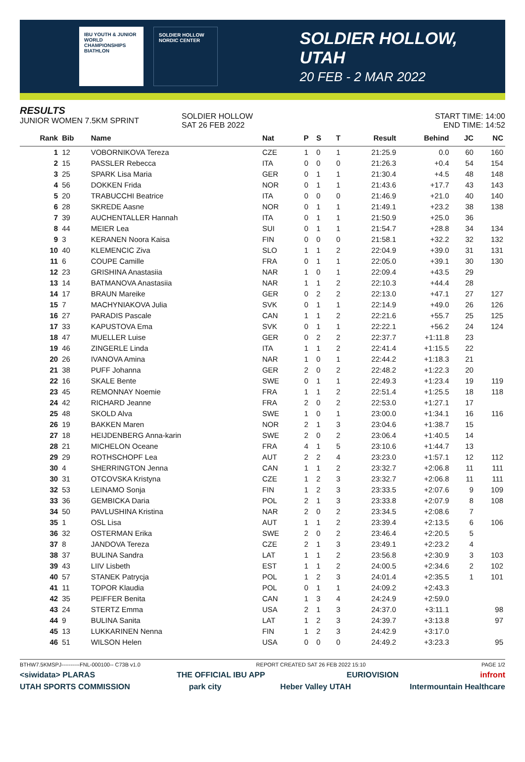IBU YOUTH & JUNIOR WORLD CHAMPIONSHIPS BIATHLON
SOLDIER HOLLOW NORDIC CENTER
SOLDIER HOLLOW, UTAH
20 FEB - 2 MAR 2022
RESULTS
JUNIOR WOMEN 7.5KM SPRINT
SOLDIER HOLLOW
SAT 26 FEB 2022
START TIME: 14:00
END TIME: 14:52
| Rank | Bib | Name | Nat | P | S | T | Result | Behind | JC | NC |
| --- | --- | --- | --- | --- | --- | --- | --- | --- | --- | --- |
| 1 | 12 | VOBORNIKOVA Tereza | CZE | 1 | 0 | 1 | 21:25.9 | 0.0 | 60 | 160 |
| 2 | 15 | PASSLER Rebecca | ITA | 0 | 0 | 0 | 21:26.3 | +0.4 | 54 | 154 |
| 3 | 25 | SPARK Lisa Maria | GER | 0 | 1 | 1 | 21:30.4 | +4.5 | 48 | 148 |
| 4 | 56 | DOKKEN Frida | NOR | 0 | 1 | 1 | 21:43.6 | +17.7 | 43 | 143 |
| 5 | 20 | TRABUCCHI Beatrice | ITA | 0 | 0 | 0 | 21:46.9 | +21.0 | 40 | 140 |
| 6 | 28 | SKREDE Aasne | NOR | 0 | 1 | 1 | 21:49.1 | +23.2 | 38 | 138 |
| 7 | 39 | AUCHENTALLER Hannah | ITA | 0 | 1 | 1 | 21:50.9 | +25.0 | 36 | |
| 8 | 44 | MEIER Lea | SUI | 0 | 1 | 1 | 21:54.7 | +28.8 | 34 | 134 |
| 9 | 3 | KERANEN Noora Kaisa | FIN | 0 | 0 | 0 | 21:58.1 | +32.2 | 32 | 132 |
| 10 | 40 | KLEMENCIC Ziva | SLO | 1 | 1 | 2 | 22:04.9 | +39.0 | 31 | 131 |
| 11 | 6 | COUPE Camille | FRA | 0 | 1 | 1 | 22:05.0 | +39.1 | 30 | 130 |
| 12 | 23 | GRISHINA Anastasiia | NAR | 1 | 0 | 1 | 22:09.4 | +43.5 | 29 | |
| 13 | 14 | BATMANOVA Anastasiia | NAR | 1 | 1 | 2 | 22:10.3 | +44.4 | 28 | |
| 14 | 17 | BRAUN Mareike | GER | 0 | 2 | 2 | 22:13.0 | +47.1 | 27 | 127 |
| 15 | 7 | MACHYNIAKOVA Julia | SVK | 0 | 1 | 1 | 22:14.9 | +49.0 | 26 | 126 |
| 16 | 27 | PARADIS Pascale | CAN | 1 | 1 | 2 | 22:21.6 | +55.7 | 25 | 125 |
| 17 | 33 | KAPUSTOVA Ema | SVK | 0 | 1 | 1 | 22:22.1 | +56.2 | 24 | 124 |
| 18 | 47 | MUELLER Luise | GER | 0 | 2 | 2 | 22:37.7 | +1:11.8 | 23 | |
| 19 | 46 | ZINGERLE Linda | ITA | 1 | 1 | 2 | 22:41.4 | +1:15.5 | 22 | |
| 20 | 26 | IVANOVA Amina | NAR | 1 | 0 | 1 | 22:44.2 | +1:18.3 | 21 | |
| 21 | 38 | PUFF Johanna | GER | 2 | 0 | 2 | 22:48.2 | +1:22.3 | 20 | |
| 22 | 16 | SKALE Bente | SWE | 0 | 1 | 1 | 22:49.3 | +1:23.4 | 19 | 119 |
| 23 | 45 | REMONNAY Noemie | FRA | 1 | 1 | 2 | 22:51.4 | +1:25.5 | 18 | 118 |
| 24 | 42 | RICHARD Jeanne | FRA | 2 | 0 | 2 | 22:53.0 | +1:27.1 | 17 | |
| 25 | 48 | SKOLD Alva | SWE | 1 | 0 | 1 | 23:00.0 | +1:34.1 | 16 | 116 |
| 26 | 19 | BAKKEN Maren | NOR | 2 | 1 | 3 | 23:04.6 | +1:38.7 | 15 | |
| 27 | 18 | HEIJDENBERG Anna-karin | SWE | 2 | 0 | 2 | 23:06.4 | +1:40.5 | 14 | |
| 28 | 21 | MICHELON Oceane | FRA | 4 | 1 | 5 | 23:10.6 | +1:44.7 | 13 | |
| 29 | 29 | ROTHSCHOPF Lea | AUT | 2 | 2 | 4 | 23:23.0 | +1:57.1 | 12 | 112 |
| 30 | 4 | SHERRINGTON Jenna | CAN | 1 | 1 | 2 | 23:32.7 | +2:06.8 | 11 | 111 |
| 30 | 31 | OTCOVSKA Kristyna | CZE | 1 | 2 | 3 | 23:32.7 | +2:06.8 | 11 | 111 |
| 32 | 53 | LEINAMO Sonja | FIN | 1 | 2 | 3 | 23:33.5 | +2:07.6 | 9 | 109 |
| 33 | 36 | GEMBICKA Daria | POL | 2 | 1 | 3 | 23:33.8 | +2:07.9 | 8 | 108 |
| 34 | 50 | PAVLUSHINA Kristina | NAR | 2 | 0 | 2 | 23:34.5 | +2:08.6 | 7 | |
| 35 | 1 | OSL Lisa | AUT | 1 | 1 | 2 | 23:39.4 | +2:13.5 | 6 | 106 |
| 36 | 32 | OSTERMAN Erika | SWE | 2 | 0 | 2 | 23:46.4 | +2:20.5 | 5 | |
| 37 | 8 | JANDOVA Tereza | CZE | 2 | 1 | 3 | 23:49.1 | +2:23.2 | 4 | |
| 38 | 37 | BULINA Sandra | LAT | 1 | 1 | 2 | 23:56.8 | +2:30.9 | 3 | 103 |
| 39 | 43 | LIIV Lisbeth | EST | 1 | 1 | 2 | 24:00.5 | +2:34.6 | 2 | 102 |
| 40 | 57 | STANEK Patrycja | POL | 1 | 2 | 3 | 24:01.4 | +2:35.5 | 1 | 101 |
| 41 | 11 | TOPOR Klaudia | POL | 0 | 1 | 1 | 24:09.2 | +2:43.3 | | |
| 42 | 35 | PEIFFER Benita | CAN | 1 | 3 | 4 | 24:24.9 | +2:59.0 | | |
| 43 | 24 | STERTZ Emma | USA | 2 | 1 | 3 | 24:37.0 | +3:11.1 | | 98 |
| 44 | 9 | BULINA Sanita | LAT | 1 | 2 | 3 | 24:39.7 | +3:13.8 | | 97 |
| 45 | 13 | LUKKARINEN Nenna | FIN | 1 | 2 | 3 | 24:42.9 | +3:17.0 | | |
| 46 | 51 | WILSON Helen | USA | 0 | 0 | 0 | 24:49.2 | +3:23.3 | | 95 |
BTHW7.5KMSPJ----------FNL-000100-- C73B v1.0 REPORT CREATED SAT 26 FEB 2022 15:10 PAGE 1/2
<siwidata> PLARAS THE OFFICIAL IBU APP EURIOVISION infront
UTAH SPORTS COMMISSION park city Heber Valley UTAH Intermountain Healthcare